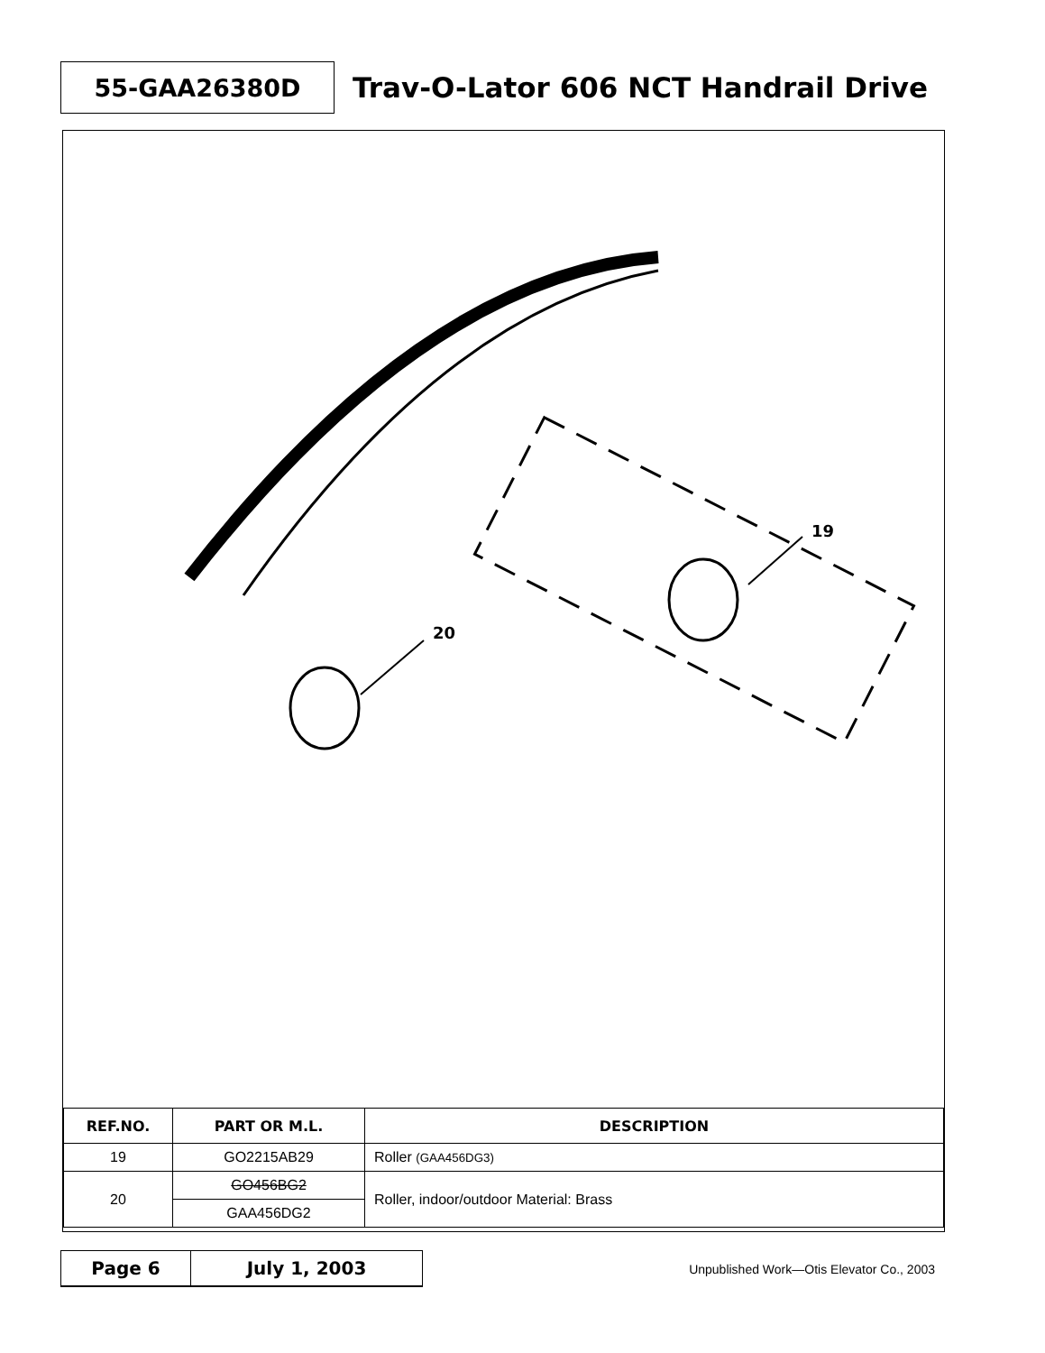55-GAA26380D
Trav-O-Lator 606 NCT Handrail Drive
19
20
| REF.NO. | PART OR M.L. | DESCRIPTION |
| --- | --- | --- |
| 19 | GO2215AB29 | Roller (GAA456DG3) |
| 20 | GO456BG2 | Roller, indoor/outdoor Material: Brass |
| | GAA456DG2 | |
Page 6 July 1, 2003
Unpublished Work—Otis Elevator Co., 2003